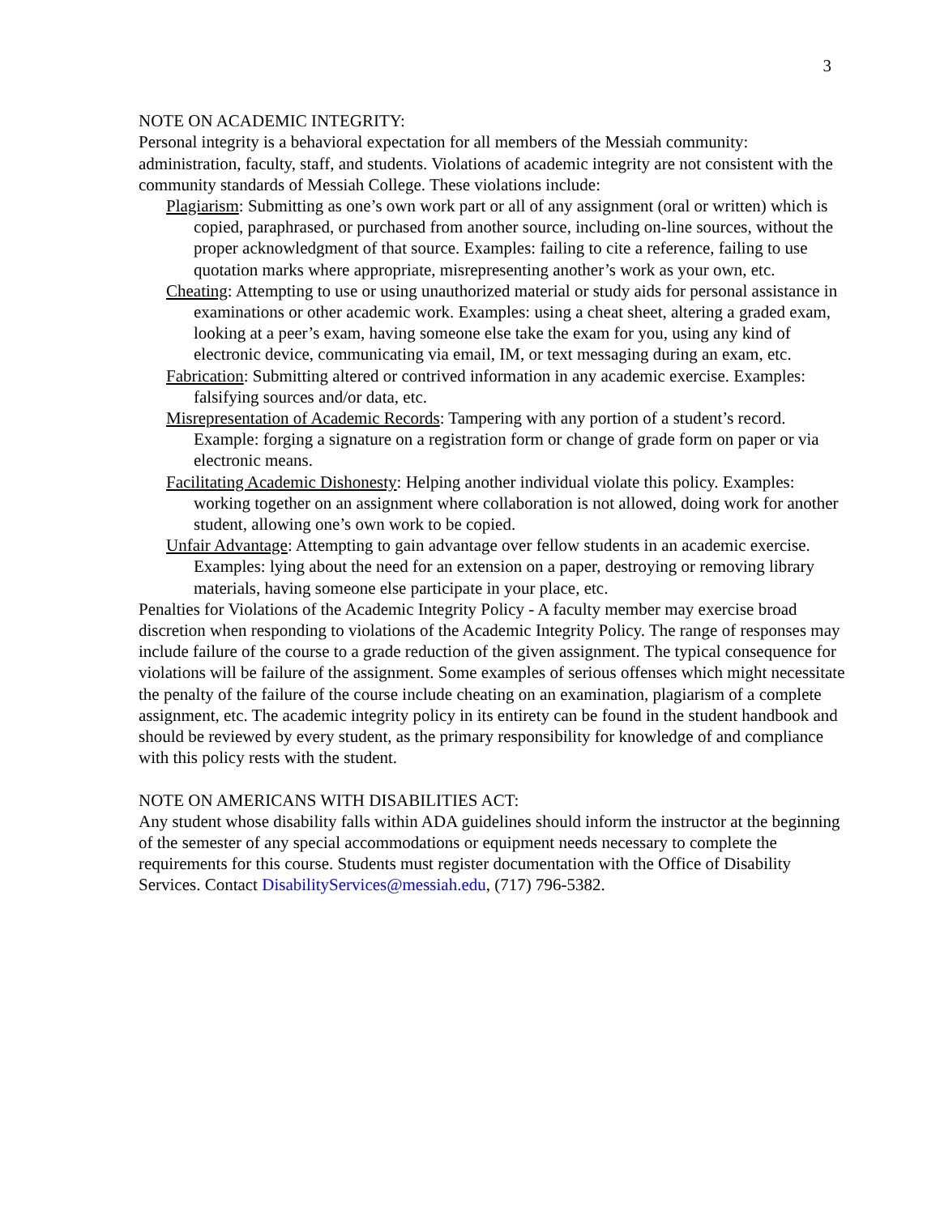3
NOTE ON ACADEMIC INTEGRITY:
Personal integrity is a behavioral expectation for all members of the Messiah community: administration, faculty, staff, and students. Violations of academic integrity are not consistent with the community standards of Messiah College. These violations include:
Plagiarism: Submitting as one’s own work part or all of any assignment (oral or written) which is copied, paraphrased, or purchased from another source, including on-line sources, without the proper acknowledgment of that source. Examples: failing to cite a reference, failing to use quotation marks where appropriate, misrepresenting another’s work as your own, etc.
Cheating: Attempting to use or using unauthorized material or study aids for personal assistance in examinations or other academic work. Examples: using a cheat sheet, altering a graded exam, looking at a peer’s exam, having someone else take the exam for you, using any kind of electronic device, communicating via email, IM, or text messaging during an exam, etc.
Fabrication: Submitting altered or contrived information in any academic exercise. Examples: falsifying sources and/or data, etc.
Misrepresentation of Academic Records: Tampering with any portion of a student’s record. Example: forging a signature on a registration form or change of grade form on paper or via electronic means.
Facilitating Academic Dishonesty: Helping another individual violate this policy. Examples: working together on an assignment where collaboration is not allowed, doing work for another student, allowing one’s own work to be copied.
Unfair Advantage: Attempting to gain advantage over fellow students in an academic exercise. Examples: lying about the need for an extension on a paper, destroying or removing library materials, having someone else participate in your place, etc.
Penalties for Violations of the Academic Integrity Policy - A faculty member may exercise broad discretion when responding to violations of the Academic Integrity Policy. The range of responses may include failure of the course to a grade reduction of the given assignment. The typical consequence for violations will be failure of the assignment. Some examples of serious offenses which might necessitate the penalty of the failure of the course include cheating on an examination, plagiarism of a complete assignment, etc. The academic integrity policy in its entirety can be found in the student handbook and should be reviewed by every student, as the primary responsibility for knowledge of and compliance with this policy rests with the student.
NOTE ON AMERICANS WITH DISABILITIES ACT:
Any student whose disability falls within ADA guidelines should inform the instructor at the beginning of the semester of any special accommodations or equipment needs necessary to complete the requirements for this course. Students must register documentation with the Office of Disability Services. Contact DisabilityServices@messiah.edu, (717) 796-5382.